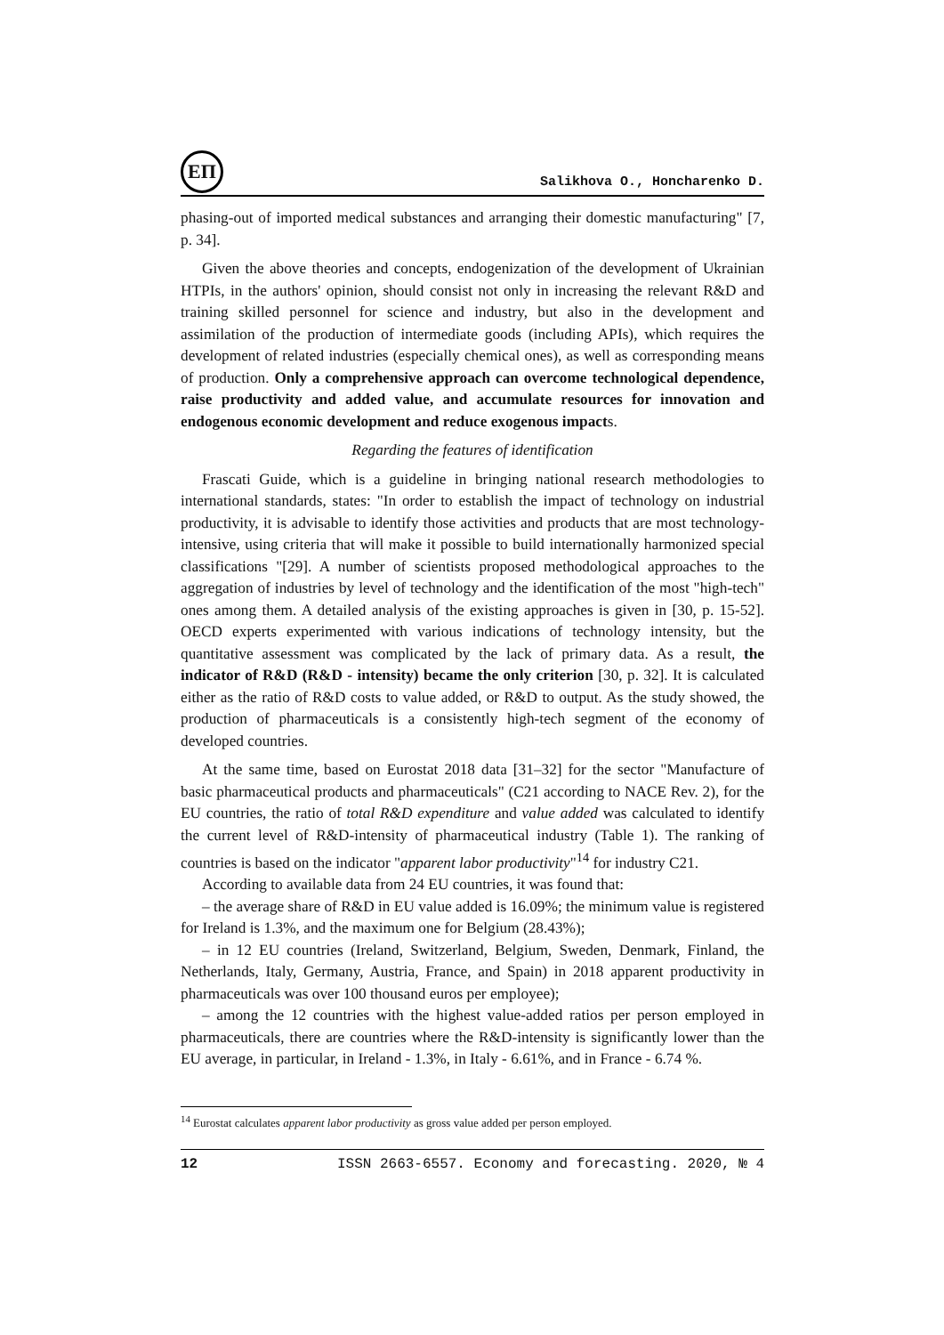ЕП
Salikhova O., Honcharenko D.
phasing-out of imported medical substances and arranging their domestic manufacturing" [7, p. 34].
Given the above theories and concepts, endogenization of the development of Ukrainian HTPIs, in the authors' opinion, should consist not only in increasing the relevant R&D and training skilled personnel for science and industry, but also in the development and assimilation of the production of intermediate goods (including APIs), which requires the development of related industries (especially chemical ones), as well as corresponding means of production. Only a comprehensive approach can overcome technological dependence, raise productivity and added value, and accumulate resources for innovation and endogenous economic development and reduce exogenous impacts.
Regarding the features of identification
Frascati Guide, which is a guideline in bringing national research methodologies to international standards, states: "In order to establish the impact of technology on industrial productivity, it is advisable to identify those activities and products that are most technology-intensive, using criteria that will make it possible to build internationally harmonized special classifications "[29]. A number of scientists proposed methodological approaches to the aggregation of industries by level of technology and the identification of the most "high-tech" ones among them. A detailed analysis of the existing approaches is given in [30, p. 15-52]. OECD experts experimented with various indications of technology intensity, but the quantitative assessment was complicated by the lack of primary data. As a result, the indicator of R&D (R&D - intensity) became the only criterion [30, p. 32]. It is calculated either as the ratio of R&D costs to value added, or R&D to output. As the study showed, the production of pharmaceuticals is a consistently high-tech segment of the economy of developed countries.
At the same time, based on Eurostat 2018 data [31–32] for the sector "Manufacture of basic pharmaceutical products and pharmaceuticals" (C21 according to NACE Rev. 2), for the EU countries, the ratio of total R&D expenditure and value added was calculated to identify the current level of R&D-intensity of pharmaceutical industry (Table 1). The ranking of countries is based on the indicator "apparent labor productivity"<sup>14</sup> for industry C21.
According to available data from 24 EU countries, it was found that:
– the average share of R&D in EU value added is 16.09%; the minimum value is registered for Ireland is 1.3%, and the maximum one for Belgium (28.43%);
– in 12 EU countries (Ireland, Switzerland, Belgium, Sweden, Denmark, Finland, the Netherlands, Italy, Germany, Austria, France, and Spain) in 2018 apparent productivity in pharmaceuticals was over 100 thousand euros per employee);
– among the 12 countries with the highest value-added ratios per person employed in pharmaceuticals, there are countries where the R&D-intensity is significantly lower than the EU average, in particular, in Ireland - 1.3%, in Italy - 6.61%, and in France - 6.74 %.
<sup>14</sup> Eurostat calculates apparent labor productivity as gross value added per person employed.
12 ISSN 2663-6557. Economy and forecasting. 2020, № 4